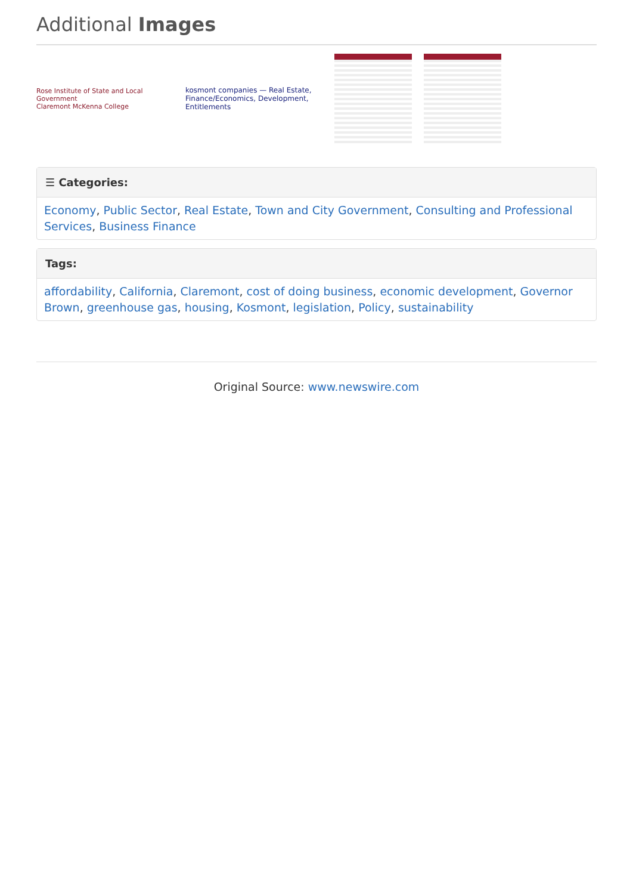Additional Images
Rose Institute of State and Local Government
Claremont McKenna College
kosmont companies — Real Estate, Finance/Economics, Development, Entitlements
☰ Categories:
Economy, Public Sector, Real Estate, Town and City Government, Consulting and Professional Services, Business Finance
Tags:
affordability, California, Claremont, cost of doing business, economic development, Governor Brown, greenhouse gas, housing, Kosmont, legislation, Policy, sustainability
Original Source: www.newswire.com